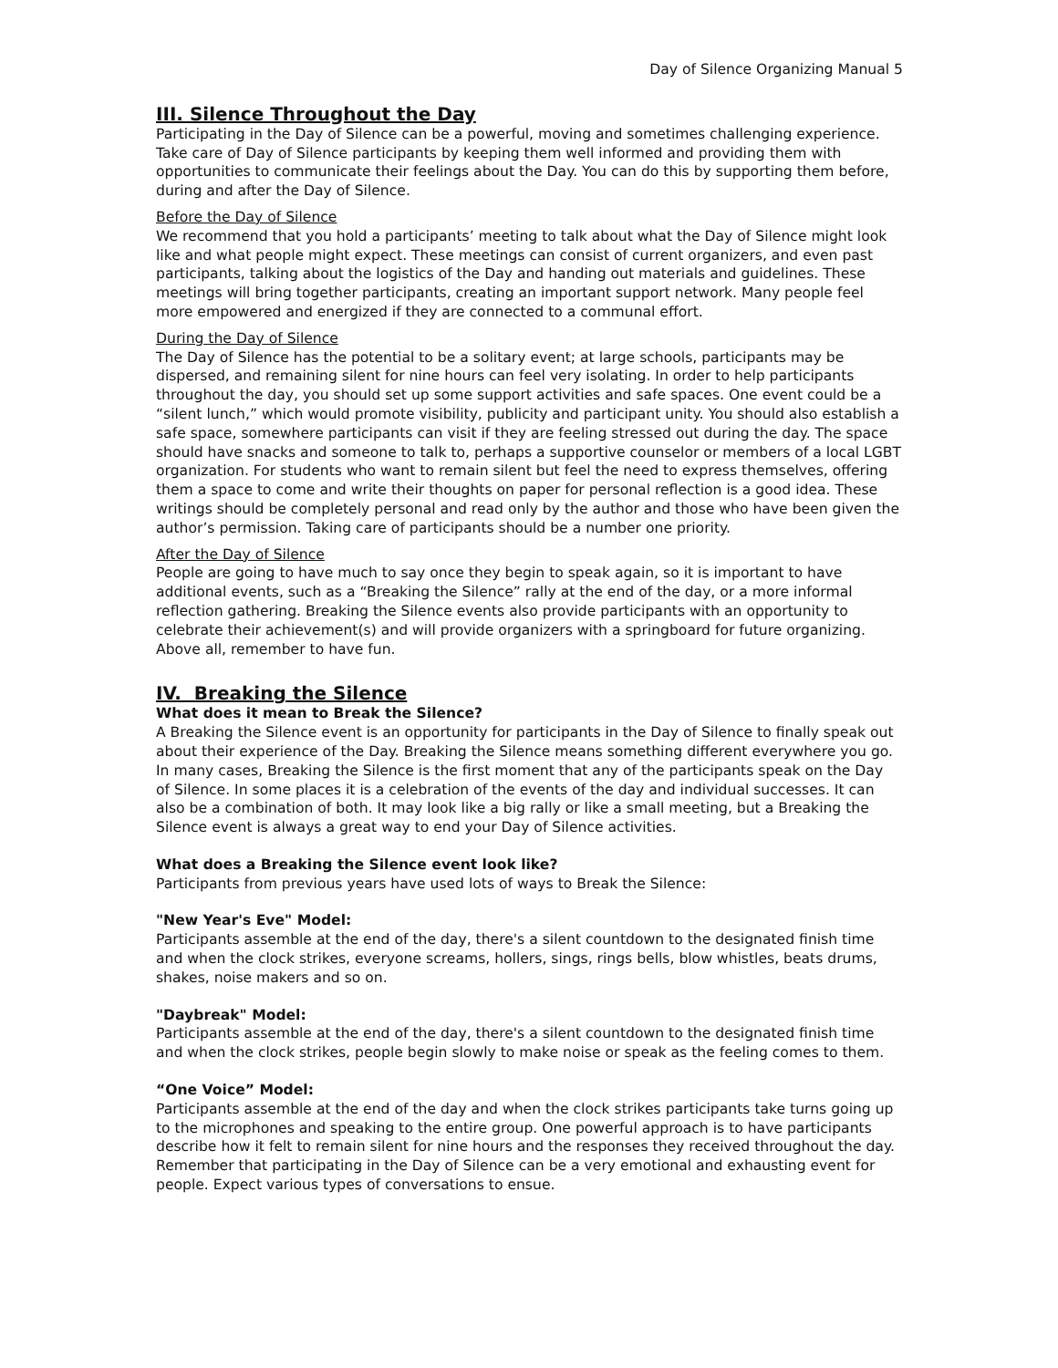Day of Silence Organizing Manual 5
III. Silence Throughout the Day
Participating in the Day of Silence can be a powerful, moving and sometimes challenging experience. Take care of Day of Silence participants by keeping them well informed and providing them with opportunities to communicate their feelings about the Day. You can do this by supporting them before, during and after the Day of Silence.
Before the Day of Silence
We recommend that you hold a participants’ meeting to talk about what the Day of Silence might look like and what people might expect. These meetings can consist of current organizers, and even past participants, talking about the logistics of the Day and handing out materials and guidelines. These meetings will bring together participants, creating an important support network. Many people feel more empowered and energized if they are connected to a communal effort.
During the Day of Silence
The Day of Silence has the potential to be a solitary event; at large schools, participants may be dispersed, and remaining silent for nine hours can feel very isolating. In order to help participants throughout the day, you should set up some support activities and safe spaces. One event could be a “silent lunch,” which would promote visibility, publicity and participant unity. You should also establish a safe space, somewhere participants can visit if they are feeling stressed out during the day. The space should have snacks and someone to talk to, perhaps a supportive counselor or members of a local LGBT organization. For students who want to remain silent but feel the need to express themselves, offering them a space to come and write their thoughts on paper for personal reflection is a good idea. These writings should be completely personal and read only by the author and those who have been given the author’s permission. Taking care of participants should be a number one priority.
After the Day of Silence
People are going to have much to say once they begin to speak again, so it is important to have additional events, such as a “Breaking the Silence” rally at the end of the day, or a more informal reflection gathering. Breaking the Silence events also provide participants with an opportunity to celebrate their achievement(s) and will provide organizers with a springboard for future organizing. Above all, remember to have fun.
IV. Breaking the Silence
What does it mean to Break the Silence?
A Breaking the Silence event is an opportunity for participants in the Day of Silence to finally speak out about their experience of the Day. Breaking the Silence means something different everywhere you go. In many cases, Breaking the Silence is the first moment that any of the participants speak on the Day of Silence. In some places it is a celebration of the events of the day and individual successes. It can also be a combination of both. It may look like a big rally or like a small meeting, but a Breaking the Silence event is always a great way to end your Day of Silence activities.
What does a Breaking the Silence event look like?
Participants from previous years have used lots of ways to Break the Silence:
"New Year's Eve" Model:
Participants assemble at the end of the day, there's a silent countdown to the designated finish time and when the clock strikes, everyone screams, hollers, sings, rings bells, blow whistles, beats drums, shakes, noise makers and so on.
"Daybreak" Model:
Participants assemble at the end of the day, there's a silent countdown to the designated finish time and when the clock strikes, people begin slowly to make noise or speak as the feeling comes to them.
“One Voice” Model:
Participants assemble at the end of the day and when the clock strikes participants take turns going up to the microphones and speaking to the entire group. One powerful approach is to have participants describe how it felt to remain silent for nine hours and the responses they received throughout the day. Remember that participating in the Day of Silence can be a very emotional and exhausting event for people. Expect various types of conversations to ensue.